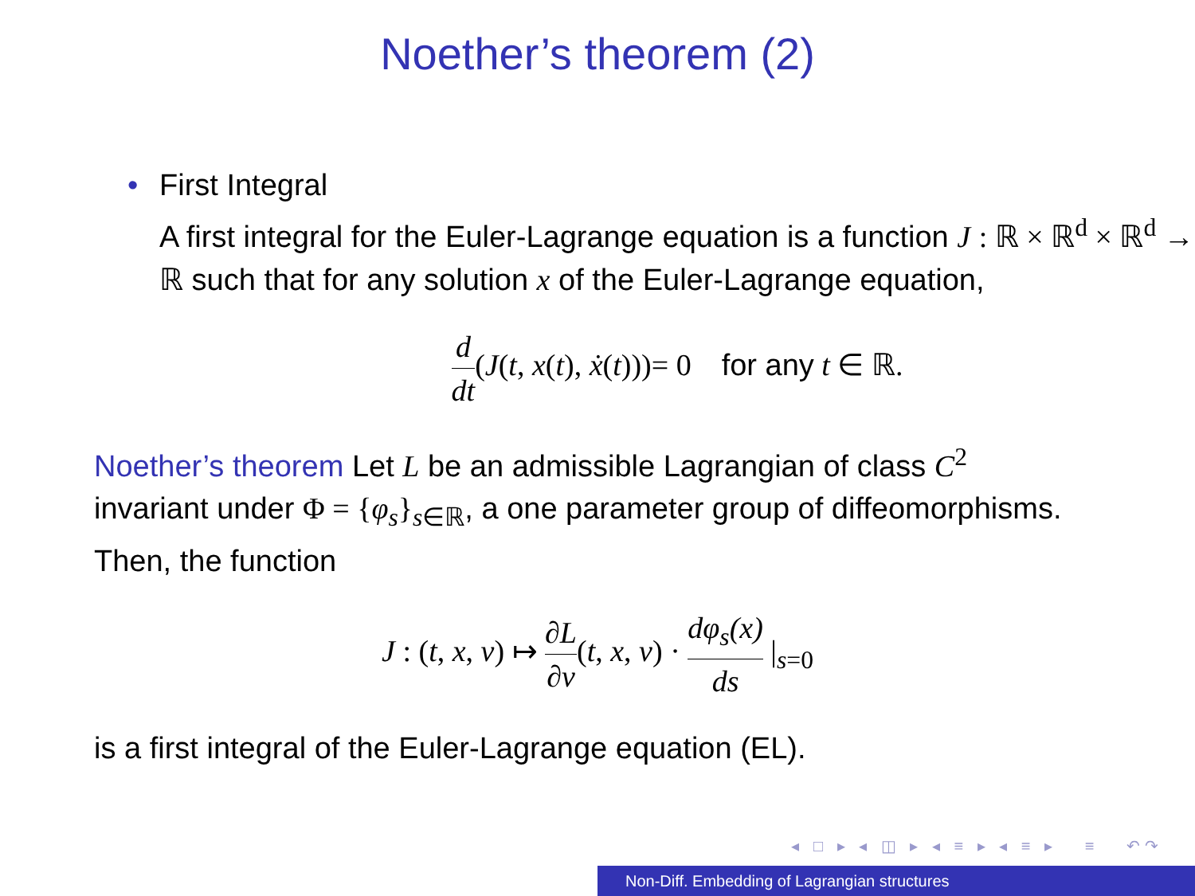Noether’s theorem (2)
• First Integral
A first integral for the Euler-Lagrange equation is a function J : ℝ × ℝ<sup>d</sup> × ℝ<sup>d</sup> → ℝ such that for any solution x of the Euler-Lagrange equation,
d dt(J(t, x(t), ẋ(t)))= 0 for any t ∈ ℝ.
Noether’s theorem Let L be an admissible Lagrangian of class C<sup>2</sup> invariant under Φ = {φ<sub>s</sub>}<sub>s∈ℝ</sub>, a one parameter group of diffeomorphisms. Then, the function
J : (t, x, v) ↦ ∂L ∂v(t, x, v) · dφ<sub>s</sub>(x) ds |<sub>s=0</sub>
is a first integral of the Euler-Lagrange equation (EL).
◂ □ ▸ ◂ ◫ ▸ ◂ ≡ ▸ ◂ ≡ ▸ ≡ ↶↷
Non-Diff. Embedding of Lagrangian structures